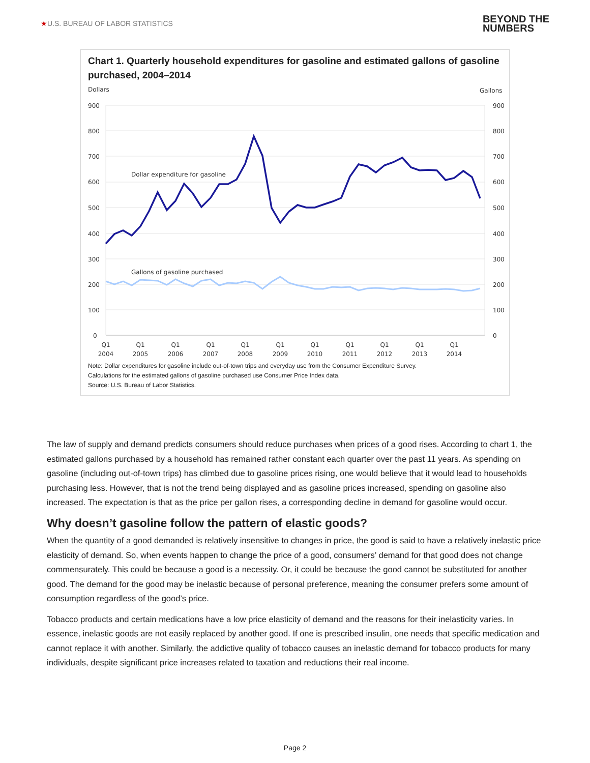★U.S. BUREAU OF LABOR STATISTICS
BEYOND THE
NUMBERS
Chart 1. Quarterly household expenditures for gasoline and estimated gallons of gasoline purchased, 2004–2014
Dollars
Gallons
900
800
700
600
500
400
300
200
100
0
900
800
700
600
500
400
300
200
100
0
Q1
2004
Q1
2005
Q1
2006
Q1
2007
Q1
2008
Q1
2009
Q1
2010
Q1
2011
Q1
2012
Q1
2013
Q1
2014
Dollar expenditure for gasoline
Gallons of gasoline purchased
Note: Dollar expenditures for gasoline include out-of-town trips and everyday use from the Consumer Expenditure Survey.
Calculations for the estimated gallons of gasoline purchased use Consumer Price Index data.
Source: U.S. Bureau of Labor Statistics.
The law of supply and demand predicts consumers should reduce purchases when prices of a good rises. According to chart 1, the estimated gallons purchased by a household has remained rather constant each quarter over the past 11 years. As spending on gasoline (including out-of-town trips) has climbed due to gasoline prices rising, one would believe that it would lead to households purchasing less. However, that is not the trend being displayed and as gasoline prices increased, spending on gasoline also increased. The expectation is that as the price per gallon rises, a corresponding decline in demand for gasoline would occur.
Why doesn’t gasoline follow the pattern of elastic goods?
When the quantity of a good demanded is relatively insensitive to changes in price, the good is said to have a relatively inelastic price elasticity of demand. So, when events happen to change the price of a good, consumers’ demand for that good does not change commensurately. This could be because a good is a necessity. Or, it could be because the good cannot be substituted for another good. The demand for the good may be inelastic because of personal preference, meaning the consumer prefers some amount of consumption regardless of the good’s price.
Tobacco products and certain medications have a low price elasticity of demand and the reasons for their inelasticity varies. In essence, inelastic goods are not easily replaced by another good. If one is prescribed insulin, one needs that specific medication and cannot replace it with another. Similarly, the addictive quality of tobacco causes an inelastic demand for tobacco products for many individuals, despite significant price increases related to taxation and reductions their real income.
Page 2